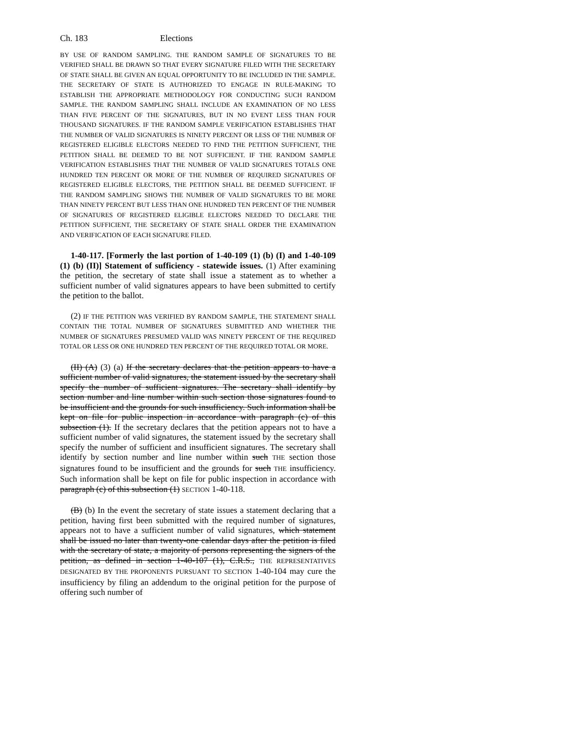Ch. 183 Elections
BY USE OF RANDOM SAMPLING. THE RANDOM SAMPLE OF SIGNATURES TO BE VERIFIED SHALL BE DRAWN SO THAT EVERY SIGNATURE FILED WITH THE SECRETARY OF STATE SHALL BE GIVEN AN EQUAL OPPORTUNITY TO BE INCLUDED IN THE SAMPLE. THE SECRETARY OF STATE IS AUTHORIZED TO ENGAGE IN RULE-MAKING TO ESTABLISH THE APPROPRIATE METHODOLOGY FOR CONDUCTING SUCH RANDOM SAMPLE. THE RANDOM SAMPLING SHALL INCLUDE AN EXAMINATION OF NO LESS THAN FIVE PERCENT OF THE SIGNATURES, BUT IN NO EVENT LESS THAN FOUR THOUSAND SIGNATURES. IF THE RANDOM SAMPLE VERIFICATION ESTABLISHES THAT THE NUMBER OF VALID SIGNATURES IS NINETY PERCENT OR LESS OF THE NUMBER OF REGISTERED ELIGIBLE ELECTORS NEEDED TO FIND THE PETITION SUFFICIENT, THE PETITION SHALL BE DEEMED TO BE NOT SUFFICIENT. IF THE RANDOM SAMPLE VERIFICATION ESTABLISHES THAT THE NUMBER OF VALID SIGNATURES TOTALS ONE HUNDRED TEN PERCENT OR MORE OF THE NUMBER OF REQUIRED SIGNATURES OF REGISTERED ELIGIBLE ELECTORS, THE PETITION SHALL BE DEEMED SUFFICIENT. IF THE RANDOM SAMPLING SHOWS THE NUMBER OF VALID SIGNATURES TO BE MORE THAN NINETY PERCENT BUT LESS THAN ONE HUNDRED TEN PERCENT OF THE NUMBER OF SIGNATURES OF REGISTERED ELIGIBLE ELECTORS NEEDED TO DECLARE THE PETITION SUFFICIENT, THE SECRETARY OF STATE SHALL ORDER THE EXAMINATION AND VERIFICATION OF EACH SIGNATURE FILED.
1-40-117. [Formerly the last portion of 1-40-109 (1) (b) (I) and 1-40-109 (1) (b) (II)] Statement of sufficiency - statewide issues. (1) After examining the petition, the secretary of state shall issue a statement as to whether a sufficient number of valid signatures appears to have been submitted to certify the petition to the ballot.
(2) IF THE PETITION WAS VERIFIED BY RANDOM SAMPLE, THE STATEMENT SHALL CONTAIN THE TOTAL NUMBER OF SIGNATURES SUBMITTED AND WHETHER THE NUMBER OF SIGNATURES PRESUMED VALID WAS NINETY PERCENT OF THE REQUIRED TOTAL OR LESS OR ONE HUNDRED TEN PERCENT OF THE REQUIRED TOTAL OR MORE.
(II) (A) (3) (a) If the secretary declares that the petition appears to have a sufficient number of valid signatures, the statement issued by the secretary shall specify the number of sufficient signatures. The secretary shall identify by section number and line number within such section those signatures found to be insufficient and the grounds for such insufficiency. Such information shall be kept on file for public inspection in accordance with paragraph (c) of this subsection (1). If the secretary declares that the petition appears not to have a sufficient number of valid signatures, the statement issued by the secretary shall specify the number of sufficient and insufficient signatures. The secretary shall identify by section number and line number within such THE section those signatures found to be insufficient and the grounds for such THE insufficiency. Such information shall be kept on file for public inspection in accordance with paragraph (c) of this subsection (1) SECTION 1-40-118.
(B) (b) In the event the secretary of state issues a statement declaring that a petition, having first been submitted with the required number of signatures, appears not to have a sufficient number of valid signatures, which statement shall be issued no later than twenty-one calendar days after the petition is filed with the secretary of state, a majority of persons representing the signers of the petition, as defined in section 1-40-107 (1), C.R.S., THE REPRESENTATIVES DESIGNATED BY THE PROPONENTS PURSUANT TO SECTION 1-40-104 may cure the insufficiency by filing an addendum to the original petition for the purpose of offering such number of